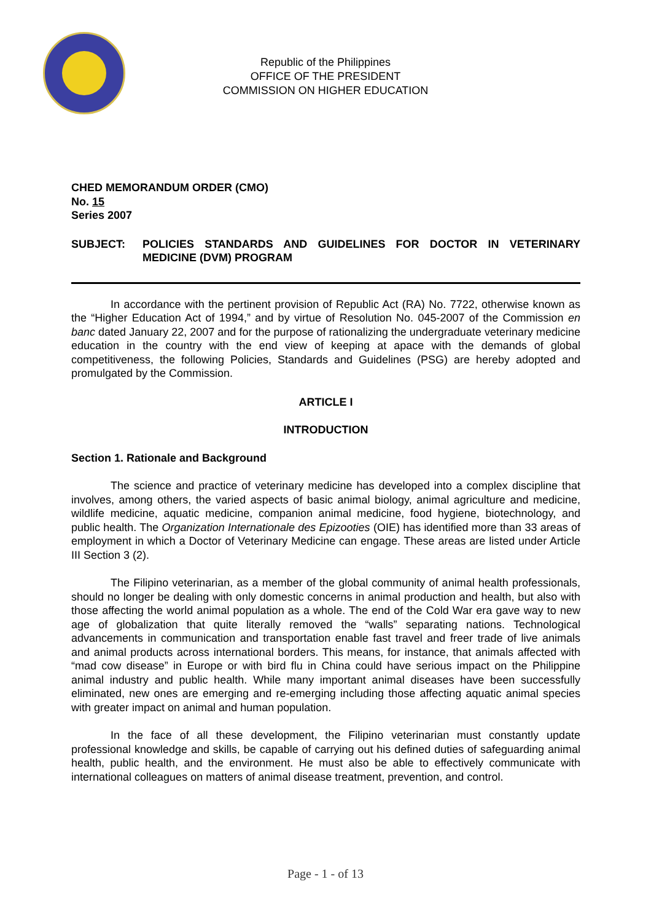Republic of the Philippines
OFFICE OF THE PRESIDENT
COMMISSION ON HIGHER EDUCATION
CHED MEMORANDUM ORDER (CMO)
No. 15
Series 2007
SUBJECT: POLICIES STANDARDS AND GUIDELINES FOR DOCTOR IN VETERINARY MEDICINE (DVM) PROGRAM
In accordance with the pertinent provision of Republic Act (RA) No. 7722, otherwise known as the “Higher Education Act of 1994,” and by virtue of Resolution No. 045-2007 of the Commission en banc dated January 22, 2007 and for the purpose of rationalizing the undergraduate veterinary medicine education in the country with the end view of keeping at apace with the demands of global competitiveness, the following Policies, Standards and Guidelines (PSG) are hereby adopted and promulgated by the Commission.
ARTICLE I
INTRODUCTION
Section 1. Rationale and Background
The science and practice of veterinary medicine has developed into a complex discipline that involves, among others, the varied aspects of basic animal biology, animal agriculture and medicine, wildlife medicine, aquatic medicine, companion animal medicine, food hygiene, biotechnology, and public health. The Organization Internationale des Epizooties (OIE) has identified more than 33 areas of employment in which a Doctor of Veterinary Medicine can engage. These areas are listed under Article III Section 3 (2).
The Filipino veterinarian, as a member of the global community of animal health professionals, should no longer be dealing with only domestic concerns in animal production and health, but also with those affecting the world animal population as a whole. The end of the Cold War era gave way to new age of globalization that quite literally removed the “walls” separating nations. Technological advancements in communication and transportation enable fast travel and freer trade of live animals and animal products across international borders. This means, for instance, that animals affected with “mad cow disease” in Europe or with bird flu in China could have serious impact on the Philippine animal industry and public health. While many important animal diseases have been successfully eliminated, new ones are emerging and re-emerging including those affecting aquatic animal species with greater impact on animal and human population.
In the face of all these development, the Filipino veterinarian must constantly update professional knowledge and skills, be capable of carrying out his defined duties of safeguarding animal health, public health, and the environment. He must also be able to effectively communicate with international colleagues on matters of animal disease treatment, prevention, and control.
Page - 1 - of 13